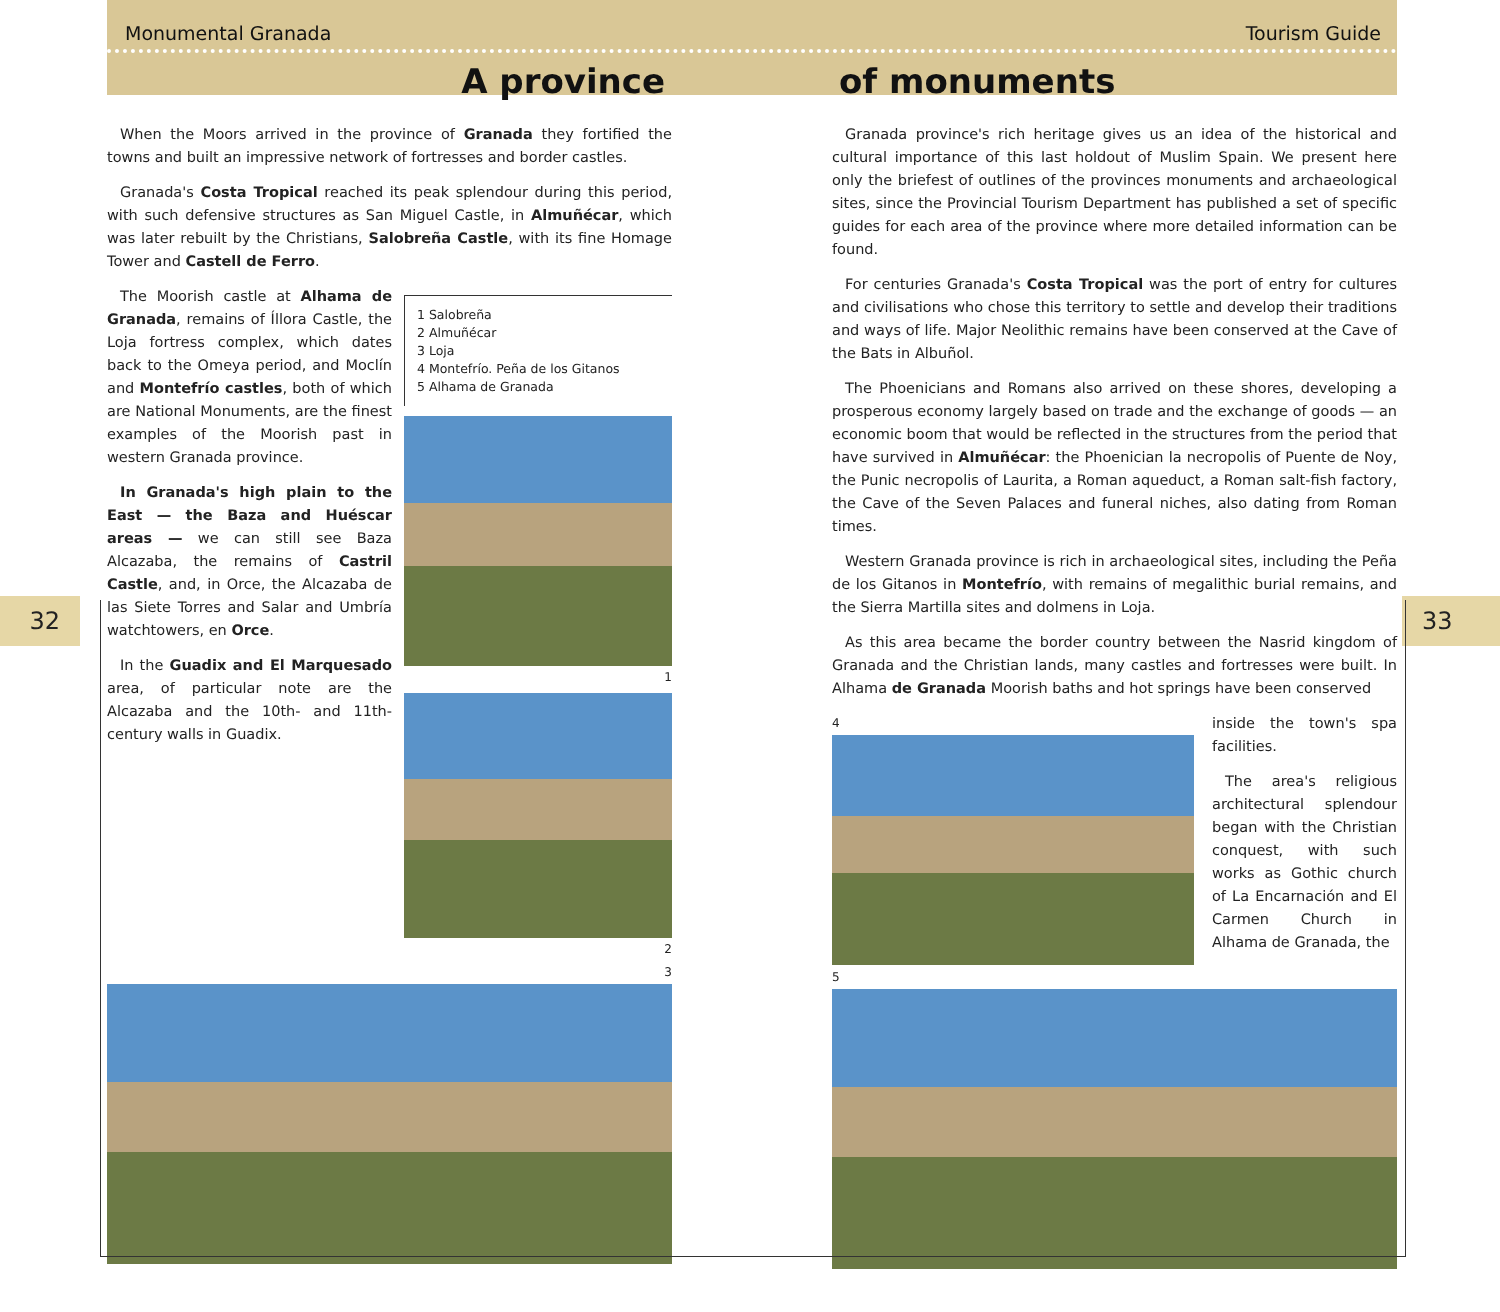Monumental Granada Tourism Guide
A province of monuments
32 33
When the Moors arrived in the province of Granada they fortified the towns and built an impressive network of fortresses and border castles.
Granada's Costa Tropical reached its peak splendour during this period, with such defensive structures as San Miguel Castle, in Almuñécar, which was later rebuilt by the Christians, Salobreña Castle, with its fine Homage Tower and Castell de Ferro.
The Moorish castle at Alhama de Granada, remains of Íllora Castle, the Loja fortress complex, which dates back to the Omeya period, and Moclín and Montefrío castles, both of which are National Monuments, are the finest examples of the Moorish past in western Granada province.
In Granada's high plain to the East — the Baza and Huéscar areas — we can still see Baza Alcazaba, the remains of Castril Castle, and, in Orce, the Alcazaba de las Siete Torres and Salar and Umbría watchtowers, en Orce.
In the Guadix and El Marquesado area, of particular note are the Alcazaba and the 10th- and 11th-century walls in Guadix.
1 Salobreña
2 Almuñécar
3 Loja
4 Montefrío. Peña de los Gitanos
5 Alhama de Granada
1
2
3
Granada province's rich heritage gives us an idea of the historical and cultural importance of this last holdout of Muslim Spain. We present here only the briefest of outlines of the provinces monuments and archaeological sites, since the Provincial Tourism Department has published a set of specific guides for each area of the province where more detailed information can be found.
For centuries Granada's Costa Tropical was the port of entry for cultures and civilisations who chose this territory to settle and develop their traditions and ways of life. Major Neolithic remains have been conserved at the Cave of the Bats in Albuñol.
The Phoenicians and Romans also arrived on these shores, developing a prosperous economy largely based on trade and the exchange of goods — an economic boom that would be reflected in the structures from the period that have survived in Almuñécar: the Phoenician la necropolis of Puente de Noy, the Punic necropolis of Laurita, a Roman aqueduct, a Roman salt-fish factory, the Cave of the Seven Palaces and funeral niches, also dating from Roman times.
Western Granada province is rich in archaeological sites, including the Peña de los Gitanos in Montefrío, with remains of megalithic burial remains, and the Sierra Martilla sites and dolmens in Loja.
As this area became the border country between the Nasrid kingdom of Granada and the Christian lands, many castles and fortresses were built. In Alhama de Granada Moorish baths and hot springs have been conserved
4
inside the town's spa facilities.
The area's religious architectural splendour began with the Christian conquest, with such works as Gothic church of La Encarnación and El Carmen Church in Alhama de Granada, the
5